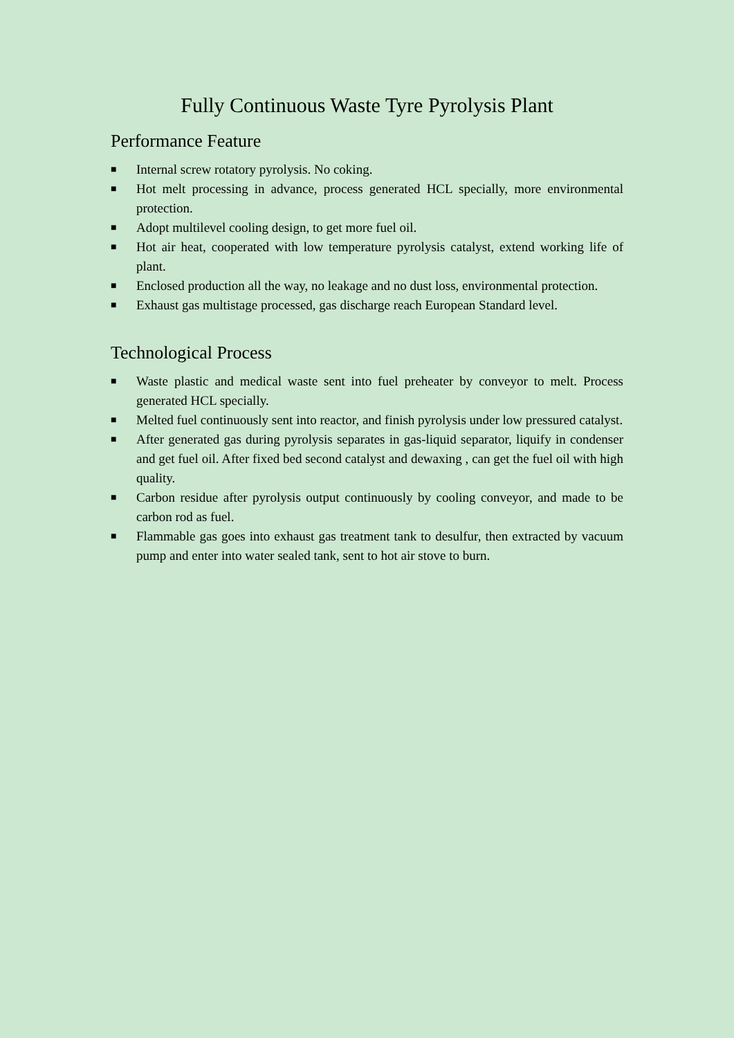Fully Continuous Waste Tyre Pyrolysis Plant
Performance Feature
■ Internal screw rotatory pyrolysis. No coking.
■ Hot melt processing in advance, process generated HCL specially, more environmental protection.
■ Adopt multilevel cooling design, to get more fuel oil.
■ Hot air heat, cooperated with low temperature pyrolysis catalyst, extend working life of plant.
■ Enclosed production all the way, no leakage and no dust loss, environmental protection.
■ Exhaust gas multistage processed, gas discharge reach European Standard level.
Technological Process
■ Waste plastic and medical waste sent into fuel preheater by conveyor to melt. Process generated HCL specially.
■ Melted fuel continuously sent into reactor, and finish pyrolysis under low pressured catalyst.
■ After generated gas during pyrolysis separates in gas-liquid separator, liquify in condenser and get fuel oil. After fixed bed second catalyst and dewaxing , can get the fuel oil with high quality.
■ Carbon residue after pyrolysis output continuously by cooling conveyor, and made to be carbon rod as fuel.
■ Flammable gas goes into exhaust gas treatment tank to desulfur, then extracted by vacuum pump and enter into water sealed tank, sent to hot air stove to burn.